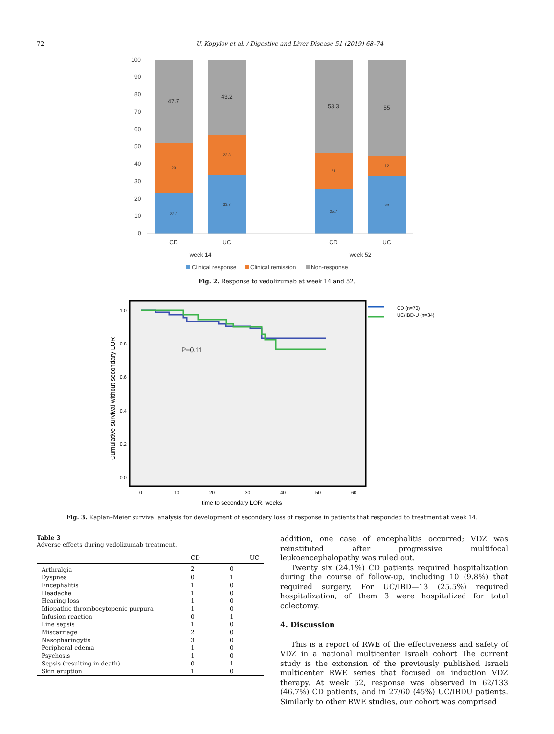72 U. Kopylov et al. / Digestive and Liver Disease 51 (2019) 68–74
100
90
80
70
60
50
40
30
20
10
0
47.7
43.2
53.3
55
29
23.3
21
12
23.3
33.7
25.7
33
CD
UC
CD
UC
week 14
week 52
Clinical response
Clinical remission
Non-response
Fig. 2. Response to vedolizumab at week 14 and 52.
Cumulative survival without secondary LOR
1.0
0.8
0.6
0.4
0.2
0.0
0
10
20
30
40
50
60
time to secondary LOR, weeks
P=0.11
CD (n=70)
UC/IBD-U (n=34)
Fig. 3. Kaplan–Meier survival analysis for development of secondary loss of response in patients that responded to treatment at week 14.
Table 3
Adverse effects during vedolizumab treatment.
| | CD | UC |
| --- | --- | --- |
| Arthralgia | 2 | 0 |
| Dyspnea | 0 | 1 |
| Encephalitis | 1 | 0 |
| Headache | 1 | 0 |
| Hearing loss | 1 | 0 |
| Idiopathic thrombocytopenic purpura | 1 | 0 |
| Infusion reaction | 0 | 1 |
| Line sepsis | 1 | 0 |
| Miscarriage | 2 | 0 |
| Nasopharingytis | 3 | 0 |
| Peripheral edema | 1 | 0 |
| Psychosis | 1 | 0 |
| Sepsis (resulting in death) | 0 | 1 |
| Skin eruption | 1 | 0 |
addition, one case of encephalitis occurred; VDZ was reinstituted after progressive multifocal leukoencephalopathy was ruled out.
Twenty six (24.1%) CD patients required hospitalization during the course of follow-up, including 10 (9.8%) that required surgery. For UC/IBD—13 (25.5%) required hospitalization, of them 3 were hospitalized for total colectomy.
4. Discussion
This is a report of RWE of the effectiveness and safety of VDZ in a national multicenter Israeli cohort The current study is the extension of the previously published Israeli multicenter RWE series that focused on induction VDZ therapy. At week 52, response was observed in 62/133 (46.7%) CD patients, and in 27/60 (45%) UC/IBDU patients. Similarly to other RWE studies, our cohort was comprised